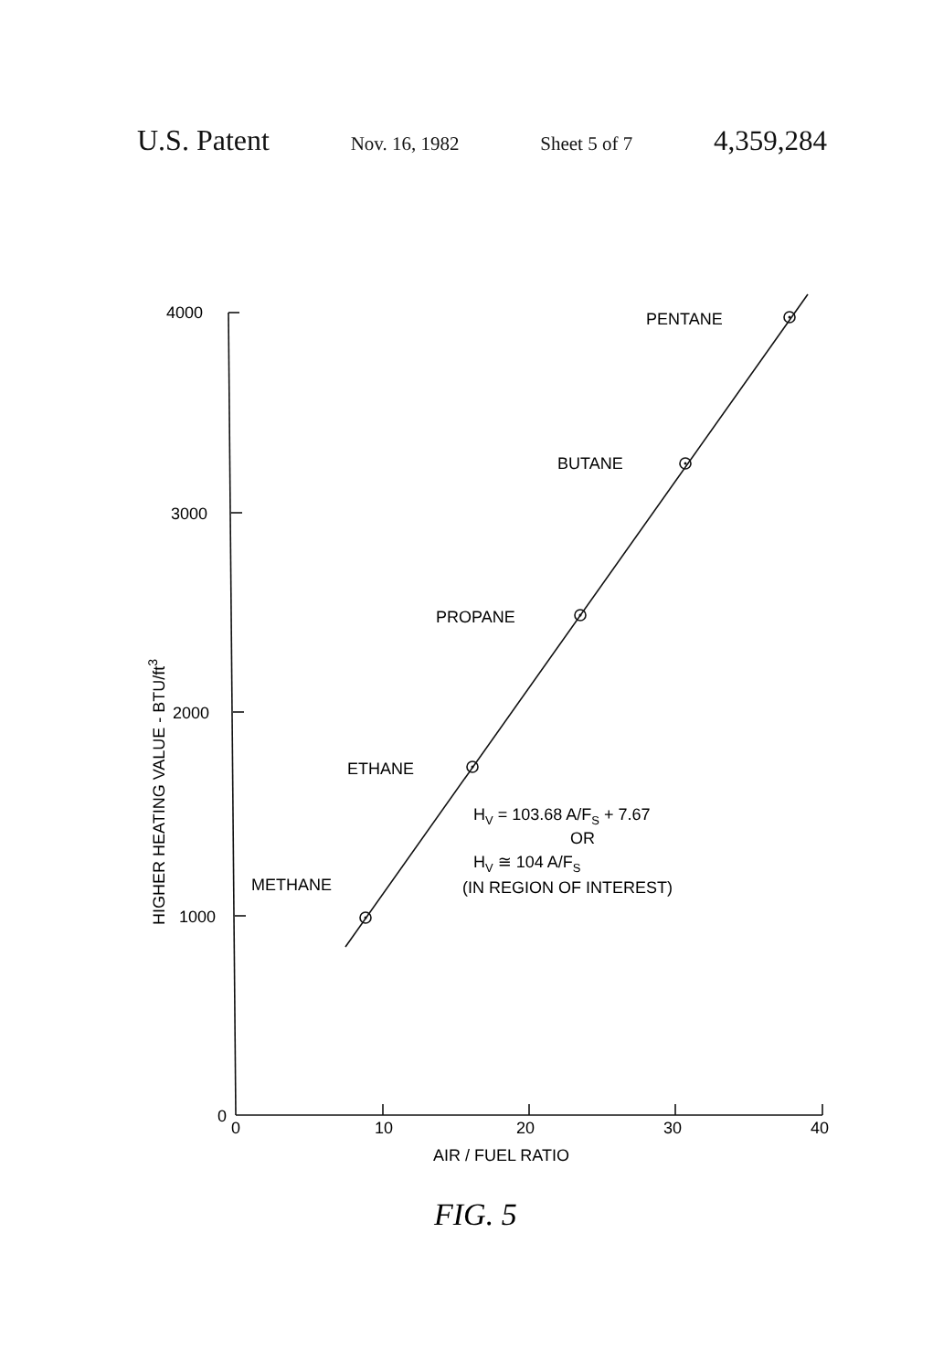U.S. Patent Nov. 16, 1982 Sheet 5 of 7 4,359,284
4000
3000
2000
1000
0
0
10
20
30
40
AIR / FUEL RATIO
HIGHER HEATING VALUE - BTU/ft3
PENTANE
BUTANE
PROPANE
ETHANE
METHANE
HV = 103.68 A/FS + 7.67
OR
HV ≅ 104 A/FS
(IN REGION OF INTEREST)
FIG. 5